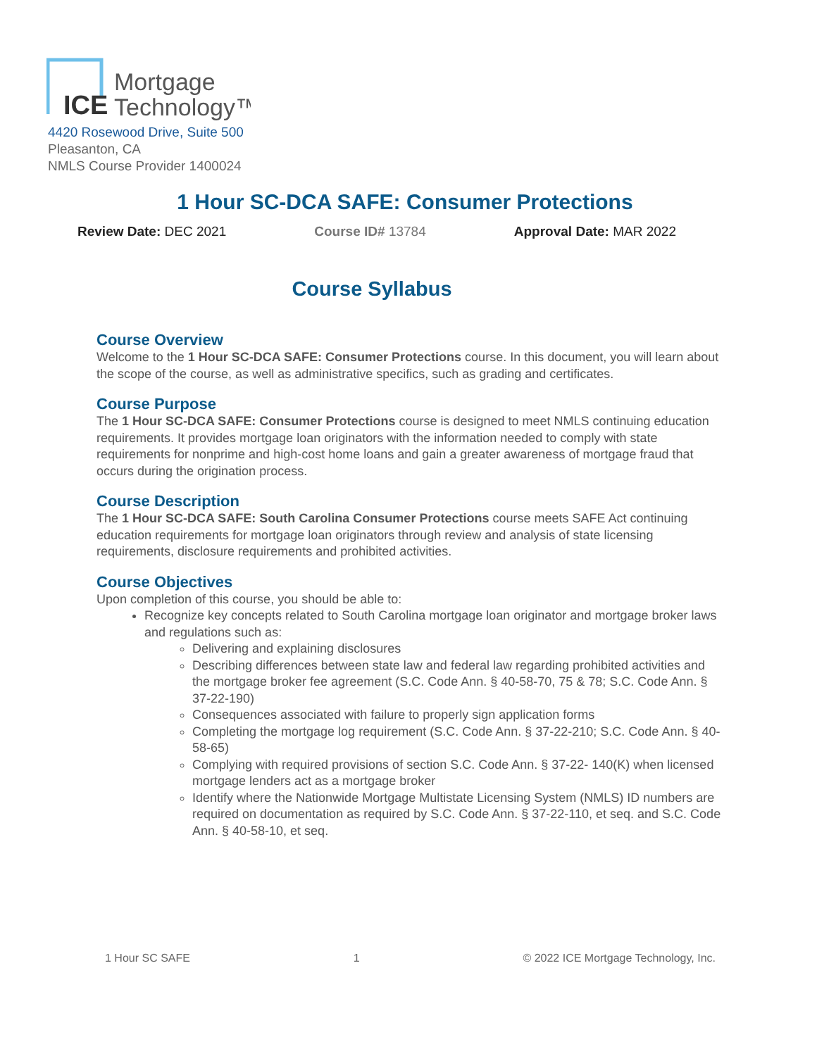ICE
Mortgage
Technology™
4420 Rosewood Drive, Suite 500
Pleasanton, CA
NMLS Course Provider 1400024
1 Hour SC-DCA SAFE: Consumer Protections
Review Date: DEC 2021 Course ID# 13784 Approval Date: MAR 2022
Course Syllabus
Course Overview
Welcome to the 1 Hour SC-DCA SAFE: Consumer Protections course. In this document, you will learn about the scope of the course, as well as administrative specifics, such as grading and certificates.
Course Purpose
The 1 Hour SC-DCA SAFE: Consumer Protections course is designed to meet NMLS continuing education requirements. It provides mortgage loan originators with the information needed to comply with state requirements for nonprime and high-cost home loans and gain a greater awareness of mortgage fraud that occurs during the origination process.
Course Description
The 1 Hour SC-DCA SAFE: South Carolina Consumer Protections course meets SAFE Act continuing education requirements for mortgage loan originators through review and analysis of state licensing requirements, disclosure requirements and prohibited activities.
Course Objectives
Upon completion of this course, you should be able to:
Recognize key concepts related to South Carolina mortgage loan originator and mortgage broker laws and regulations such as:
Delivering and explaining disclosures
Describing differences between state law and federal law regarding prohibited activities and the mortgage broker fee agreement (S.C. Code Ann. § 40-58-70, 75 & 78; S.C. Code Ann. § 37-22-190)
Consequences associated with failure to properly sign application forms
Completing the mortgage log requirement (S.C. Code Ann. § 37-22-210; S.C. Code Ann. § 40-58-65)
Complying with required provisions of section S.C. Code Ann. § 37-22- 140(K) when licensed mortgage lenders act as a mortgage broker
Identify where the Nationwide Mortgage Multistate Licensing System (NMLS) ID numbers are required on documentation as required by S.C. Code Ann. § 37-22-110, et seq. and S.C. Code Ann. § 40-58-10, et seq.
1 Hour SC SAFE 1 © 2022 ICE Mortgage Technology, Inc.